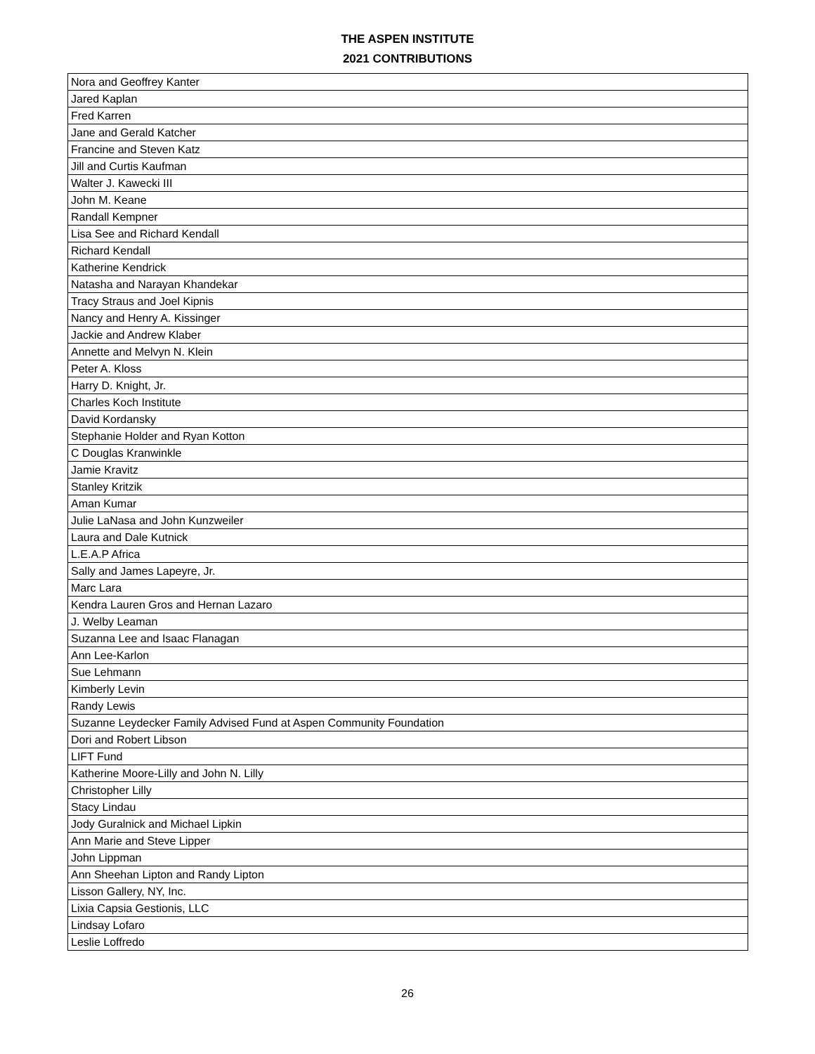THE ASPEN INSTITUTE
2021 CONTRIBUTIONS
| Nora and Geoffrey Kanter |
| Jared Kaplan |
| Fred Karren |
| Jane and Gerald Katcher |
| Francine and Steven Katz |
| Jill and Curtis Kaufman |
| Walter J. Kawecki III |
| John M. Keane |
| Randall Kempner |
| Lisa See and Richard Kendall |
| Richard Kendall |
| Katherine Kendrick |
| Natasha and Narayan Khandekar |
| Tracy Straus and Joel Kipnis |
| Nancy and Henry A. Kissinger |
| Jackie and Andrew Klaber |
| Annette and Melvyn N. Klein |
| Peter A. Kloss |
| Harry D. Knight, Jr. |
| Charles Koch Institute |
| David Kordansky |
| Stephanie Holder and Ryan Kotton |
| C Douglas Kranwinkle |
| Jamie Kravitz |
| Stanley Kritzik |
| Aman Kumar |
| Julie LaNasa and John Kunzweiler |
| Laura and Dale Kutnick |
| L.E.A.P Africa |
| Sally and James Lapeyre, Jr. |
| Marc Lara |
| Kendra Lauren Gros and Hernan Lazaro |
| J. Welby Leaman |
| Suzanna Lee and Isaac Flanagan |
| Ann Lee-Karlon |
| Sue Lehmann |
| Kimberly Levin |
| Randy Lewis |
| Suzanne Leydecker Family Advised Fund at Aspen Community Foundation |
| Dori and Robert Libson |
| LIFT Fund |
| Katherine Moore-Lilly and John N. Lilly |
| Christopher Lilly |
| Stacy Lindau |
| Jody Guralnick and Michael Lipkin |
| Ann Marie and Steve Lipper |
| John Lippman |
| Ann Sheehan Lipton and Randy Lipton |
| Lisson Gallery, NY, Inc. |
| Lixia Capsia Gestionis, LLC |
| Lindsay Lofaro |
| Leslie Loffredo |
26